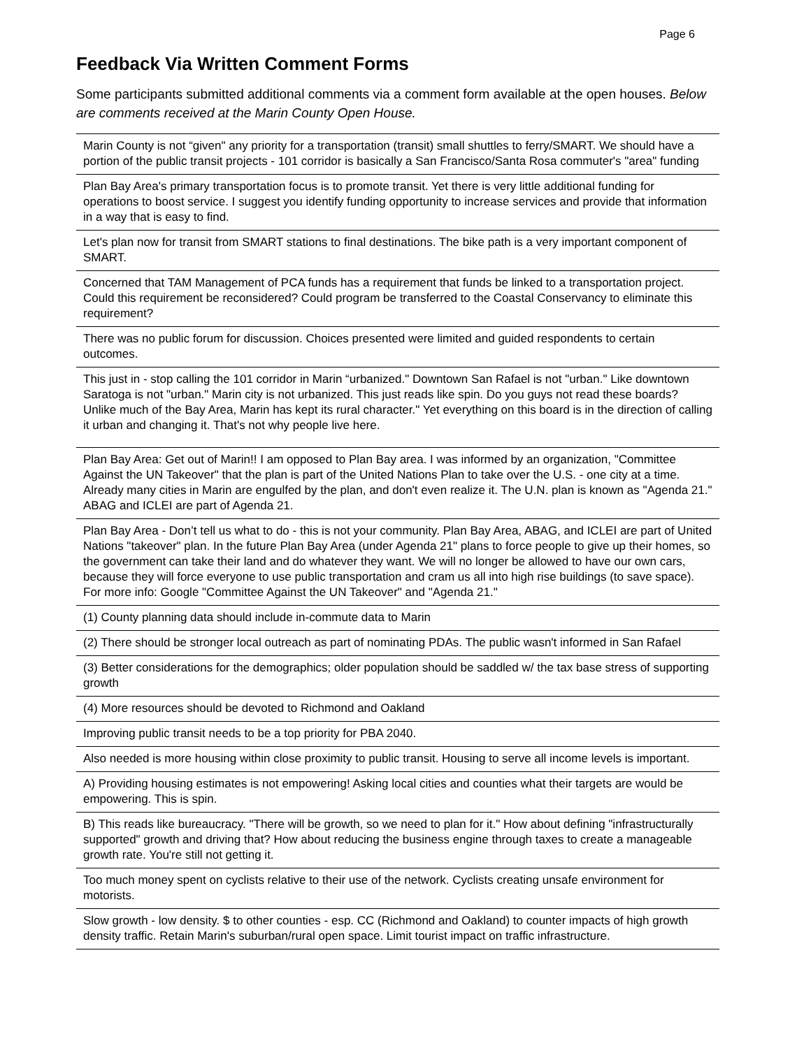Page 6
Feedback Via Written Comment Forms
Some participants submitted additional comments via a comment form available at the open houses. Below are comments received at the Marin County Open House.
| Marin County is not “given" any priority for a transportation (transit) small shuttles to ferry/SMART. We should have a portion of the public transit projects - 101 corridor is basically a San Francisco/Santa Rosa commuter's "area" funding |
| Plan Bay Area's primary transportation focus is to promote transit. Yet there is very little additional funding for operations to boost service. I suggest you identify funding opportunity to increase services and provide that information in a way that is easy to find. |
| Let's plan now for transit from SMART stations to final destinations. The bike path is a very important component of SMART. |
| Concerned that TAM Management of PCA funds has a requirement that funds be linked to a transportation project. Could this requirement be reconsidered? Could program be transferred to the Coastal Conservancy to eliminate this requirement? |
| There was no public forum for discussion. Choices presented were limited and guided respondents to certain outcomes. |
| This just in - stop calling the 101 corridor in Marin “urbanized." Downtown San Rafael is not "urban." Like downtown Saratoga is not "urban." Marin city is not urbanized. This just reads like spin. Do you guys not read these boards? Unlike much of the Bay Area, Marin has kept its rural character." Yet everything on this board is in the direction of calling it urban and changing it. That's not why people live here. |
| Plan Bay Area: Get out of Marin!! I am opposed to Plan Bay area. I was informed by an organization, "Committee Against the UN Takeover" that the plan is part of the United Nations Plan to take over the U.S. - one city at a time. Already many cities in Marin are engulfed by the plan, and don't even realize it. The U.N. plan is known as "Agenda 21." ABAG and ICLEI are part of Agenda 21. |
| Plan Bay Area - Don’t tell us what to do - this is not your community. Plan Bay Area, ABAG, and ICLEI are part of United Nations "takeover" plan. In the future Plan Bay Area (under Agenda 21" plans to force people to give up their homes, so the government can take their land and do whatever they want. We will no longer be allowed to have our own cars, because they will force everyone to use public transportation and cram us all into high rise buildings (to save space). For more info: Google "Committee Against the UN Takeover" and "Agenda 21." |
| (1) County planning data should include in-commute data to Marin |
| (2) There should be stronger local outreach as part of nominating PDAs. The public wasn't informed in San Rafael |
| (3) Better considerations for the demographics; older population should be saddled w/ the tax base stress of supporting growth |
| (4) More resources should be devoted to Richmond and Oakland |
| Improving public transit needs to be a top priority for PBA 2040. |
| Also needed is more housing within close proximity to public transit. Housing to serve all income levels is important. |
| A) Providing housing estimates is not empowering! Asking local cities and counties what their targets are would be empowering. This is spin. |
| B) This reads like bureaucracy. "There will be growth, so we need to plan for it." How about defining "infrastructurally supported" growth and driving that? How about reducing the business engine through taxes to create a manageable growth rate. You're still not getting it. |
| Too much money spent on cyclists relative to their use of the network. Cyclists creating unsafe environment for motorists. |
| Slow growth - low density. $ to other counties - esp. CC (Richmond and Oakland) to counter impacts of high growth density traffic. Retain Marin's suburban/rural open space. Limit tourist impact on traffic infrastructure. |